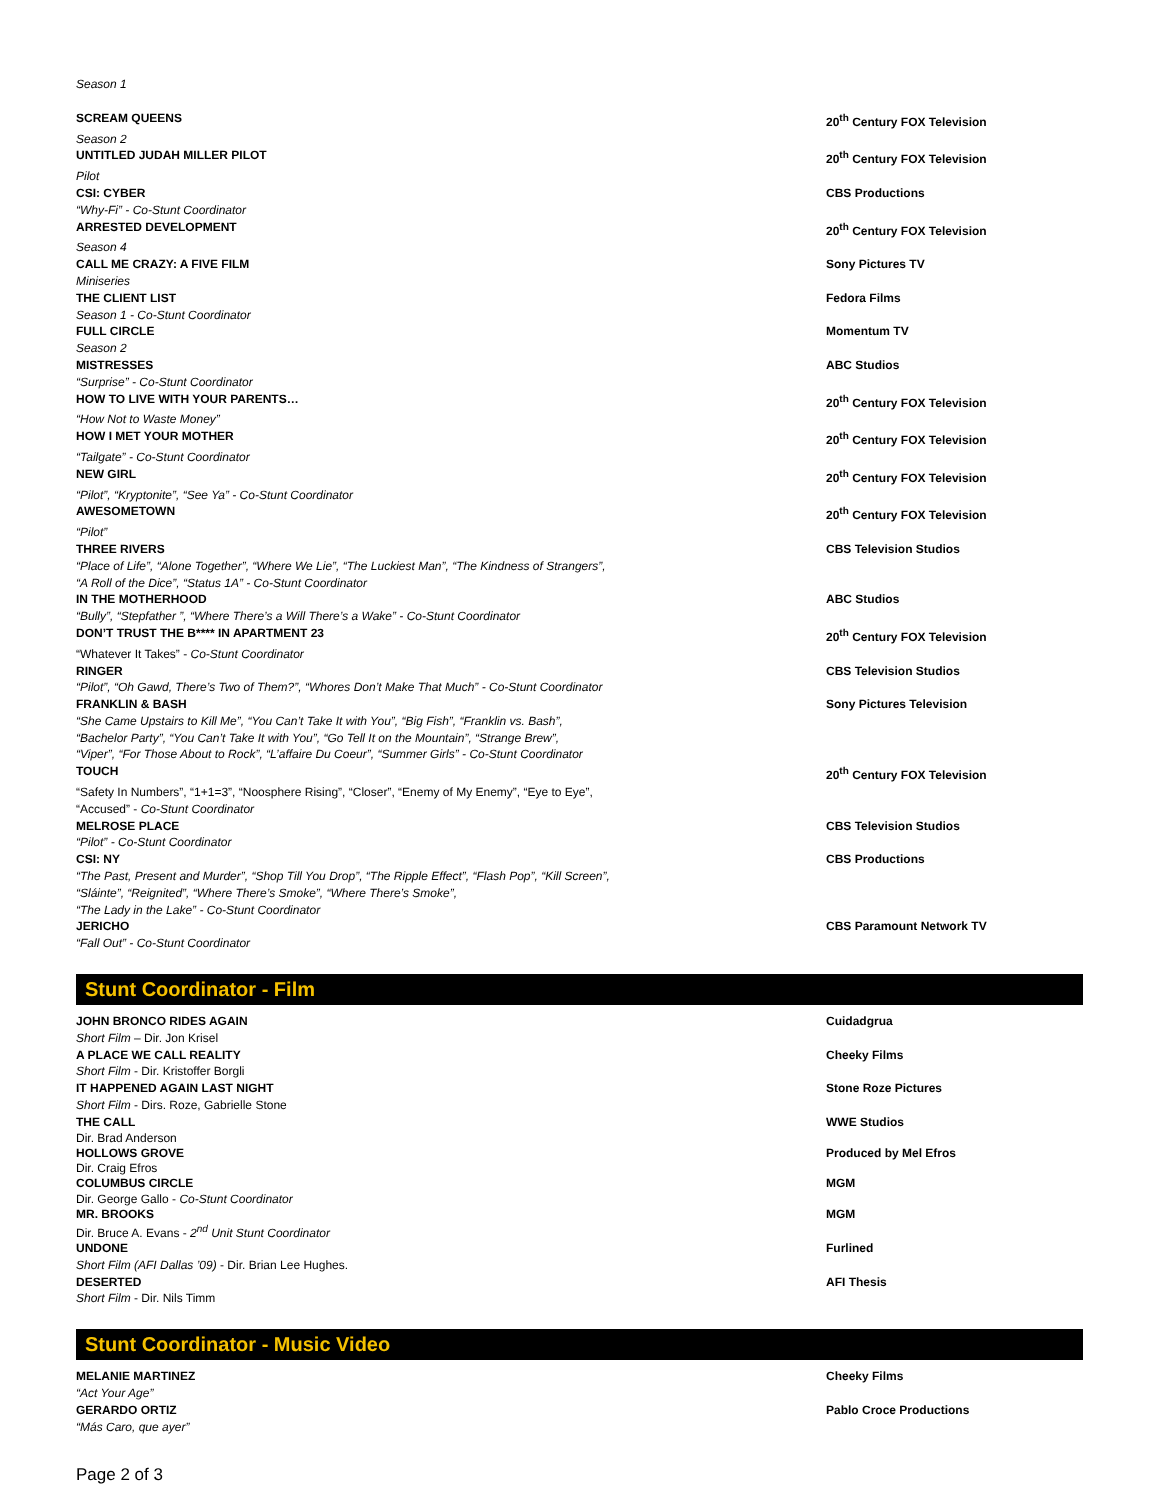Season 1
SCREAM QUEENS 20<sup>th</sup> Century FOX Television
Season 2
UNTITLED JUDAH MILLER PILOT 20<sup>th</sup> Century FOX Television
Pilot
CSI: CYBER CBS Productions
“Why-Fi” - Co-Stunt Coordinator
ARRESTED DEVELOPMENT 20<sup>th</sup> Century FOX Television
Season 4
CALL ME CRAZY: A FIVE FILM Sony Pictures TV
Miniseries
THE CLIENT LIST Fedora Films
Season 1 - Co-Stunt Coordinator
FULL CIRCLE Momentum TV
Season 2
MISTRESSES ABC Studios
“Surprise” - Co-Stunt Coordinator
HOW TO LIVE WITH YOUR PARENTS… 20<sup>th</sup> Century FOX Television
“How Not to Waste Money”
HOW I MET YOUR MOTHER 20<sup>th</sup> Century FOX Television
“Tailgate” - Co-Stunt Coordinator
NEW GIRL 20<sup>th</sup> Century FOX Television
“Pilot”, “Kryptonite”, “See Ya” - Co-Stunt Coordinator
AWESOMETOWN 20<sup>th</sup> Century FOX Television
“Pilot”
THREE RIVERS CBS Television Studios
“Place of Life”, “Alone Together”, “Where We Lie”, “The Luckiest Man”, “The Kindness of Strangers”,
“A Roll of the Dice”, “Status 1A” - Co-Stunt Coordinator
IN THE MOTHERHOOD ABC Studios
“Bully”, “Stepfather ”, “Where There’s a Will There’s a Wake” - Co-Stunt Coordinator
DON’T TRUST THE B**** IN APARTMENT 23 20<sup>th</sup> Century FOX Television
“Whatever It Takes” - Co-Stunt Coordinator
RINGER CBS Television Studios
“Pilot”, “Oh Gawd, There’s Two of Them?”, “Whores Don’t Make That Much” - Co-Stunt Coordinator
FRANKLIN & BASH Sony Pictures Television
“She Came Upstairs to Kill Me”, “You Can’t Take It with You”, “Big Fish”, “Franklin vs. Bash”,
“Bachelor Party”, “You Can’t Take It with You”, “Go Tell It on the Mountain”, “Strange Brew”,
“Viper”, “For Those About to Rock”, “L’affaire Du Coeur”, “Summer Girls” - Co-Stunt Coordinator
TOUCH 20<sup>th</sup> Century FOX Television
“Safety In Numbers”, “1+1=3”, “Noosphere Rising”, “Closer”, “Enemy of My Enemy”, “Eye to Eye”,
“Accused” - Co-Stunt Coordinator
MELROSE PLACE CBS Television Studios
“Pilot” - Co-Stunt Coordinator
CSI: NY CBS Productions
“The Past, Present and Murder”, “Shop Till You Drop”, “The Ripple Effect”, “Flash Pop”, “Kill Screen”,
“Sláinte”, “Reignited”, “Where There’s Smoke”, “Where There’s Smoke”,
“The Lady in the Lake” - Co-Stunt Coordinator
JERICHO CBS Paramount Network TV
“Fall Out” - Co-Stunt Coordinator
Stunt Coordinator - Film
JOHN BRONCO RIDES AGAIN Cuidadgrua
Short Film – Dir. Jon Krisel
A PLACE WE CALL REALITY Cheeky Films
Short Film - Dir. Kristoffer Borgli
IT HAPPENED AGAIN LAST NIGHT Stone Roze Pictures
Short Film - Dirs. Roze, Gabrielle Stone
THE CALL WWE Studios
Dir. Brad Anderson
HOLLOWS GROVE Produced by Mel Efros
Dir. Craig Efros
COLUMBUS CIRCLE MGM
Dir. George Gallo - Co-Stunt Coordinator
MR. BROOKS MGM
Dir. Bruce A. Evans - 2<sup>nd</sup> Unit Stunt Coordinator
UNDONE Furlined
Short Film (AFI Dallas ’09) - Dir. Brian Lee Hughes.
DESERTED AFI Thesis
Short Film - Dir. Nils Timm
Stunt Coordinator - Music Video
MELANIE MARTINEZ Cheeky Films
“Act Your Age”
GERARDO ORTIZ Pablo Croce Productions
“Más Caro, que ayer”
Page 2 of 3